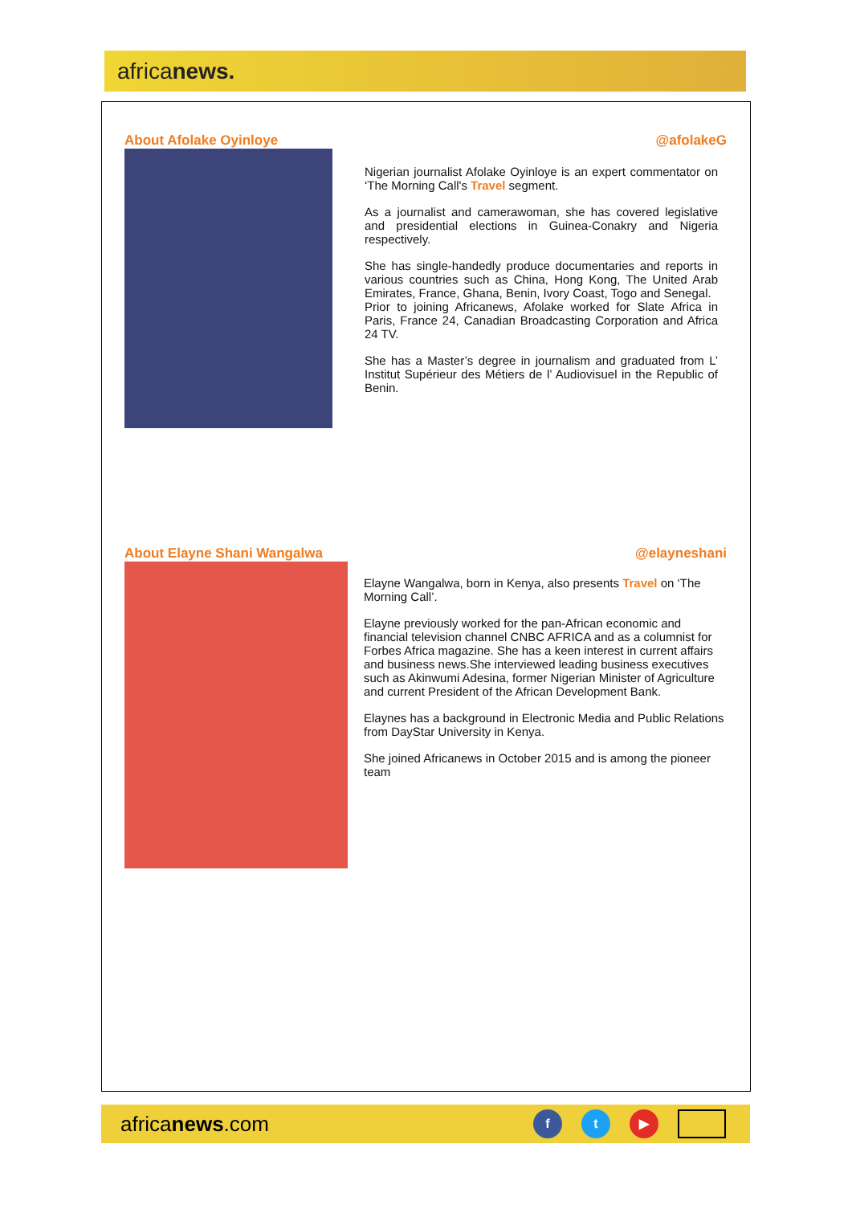africanews.
About Afolake Oyinloye @afolakeG
Nigerian journalist Afolake Oyinloye is an expert commentator on ‘The Morning Call's Travel segment.
As a journalist and camerawoman, she has covered legislative and presidential elections in Guinea-Conakry and Nigeria respectively.
She has single-handedly produce documentaries and reports in various countries such as China, Hong Kong, The United Arab Emirates, France, Ghana, Benin, Ivory Coast, Togo and Senegal.
Prior to joining Africanews, Afolake worked for Slate Africa in Paris, France 24, Canadian Broadcasting Corporation and Africa 24 TV.
She has a Master’s degree in journalism and graduated from L’ Institut Supérieur des Métiers de l’ Audiovisuel in the Republic of Benin.
About Elayne Shani Wangalwa @elayneshani
Elayne Wangalwa, born in Kenya, also presents Travel on ‘The Morning Call’.
Elayne previously worked for the pan-African economic and financial television channel CNBC AFRICA and as a columnist for Forbes Africa magazine. She has a keen interest in current affairs and business news.She interviewed leading business executives such as Akinwumi Adesina, former Nigerian Minister of Agriculture and current President of the African Development Bank.
Elaynes has a background in Electronic Media and Public Relations from DayStar University in Kenya.
She joined Africanews in October 2015 and is among the pioneer team
africanews.com f t ▶